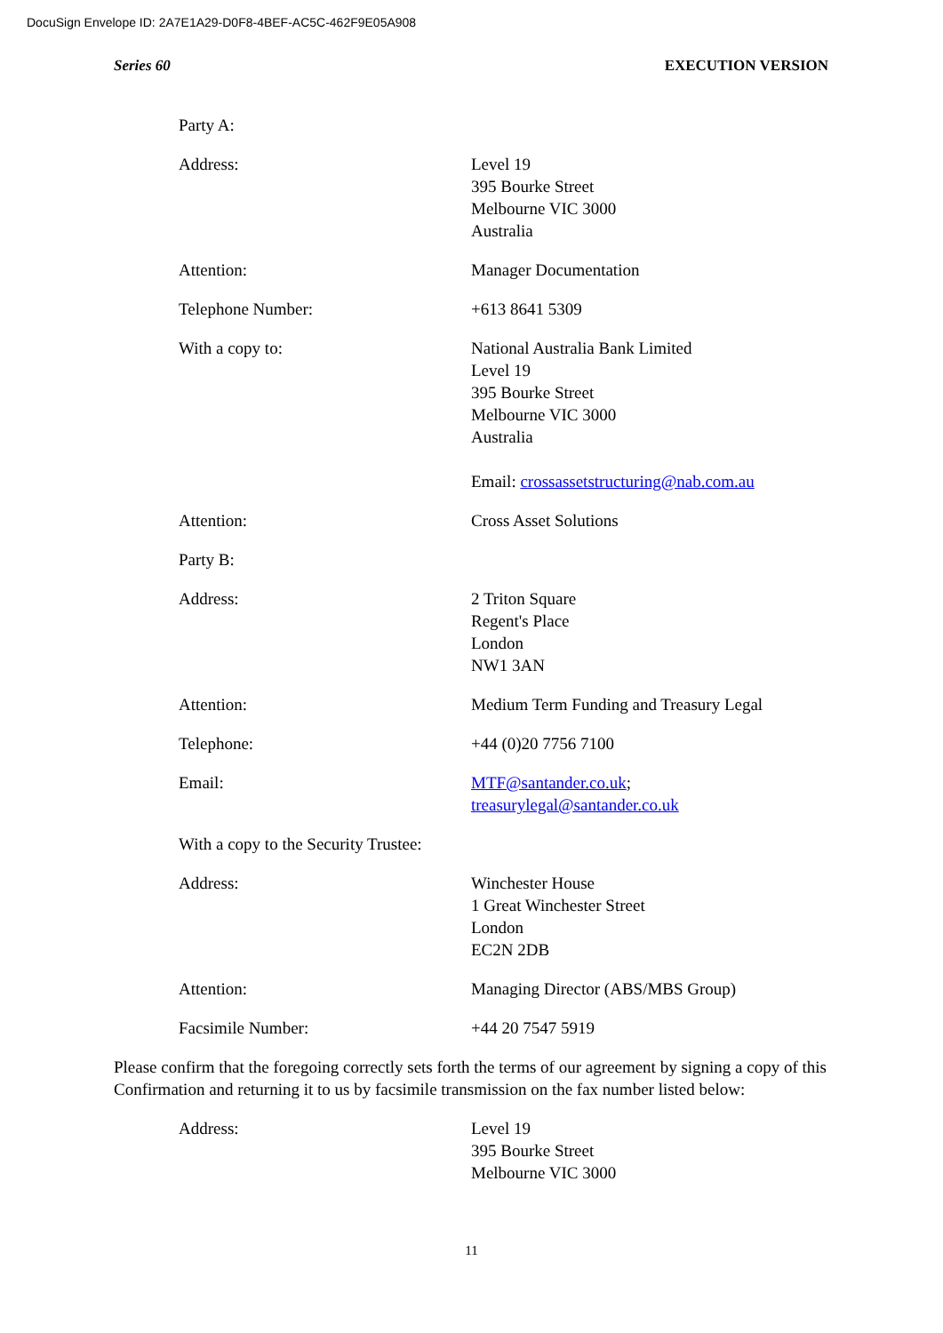DocuSign Envelope ID: 2A7E1A29-D0F8-4BEF-AC5C-462F9E05A908
Series 60 EXECUTION VERSION
Party A:
Address: Level 19
395 Bourke Street
Melbourne VIC 3000
Australia
Attention: Manager Documentation
Telephone Number: +613 8641 5309
With a copy to: National Australia Bank Limited
Level 19
395 Bourke Street
Melbourne VIC 3000
Australia
Email: crossassetstructuring@nab.com.au
Attention: Cross Asset Solutions
Party B:
Address: 2 Triton Square
Regent's Place
London
NW1 3AN
Attention: Medium Term Funding and Treasury Legal
Telephone: +44 (0)20 7756 7100
Email: MTF@santander.co.uk;
treasurylegal@santander.co.uk
With a copy to the Security Trustee:
Address: Winchester House
1 Great Winchester Street
London
EC2N 2DB
Attention: Managing Director (ABS/MBS Group)
Facsimile Number: +44 20 7547 5919
Please confirm that the foregoing correctly sets forth the terms of our agreement by signing a copy of this Confirmation and returning it to us by facsimile transmission on the fax number listed below:
Address: Level 19
395 Bourke Street
Melbourne VIC 3000
11